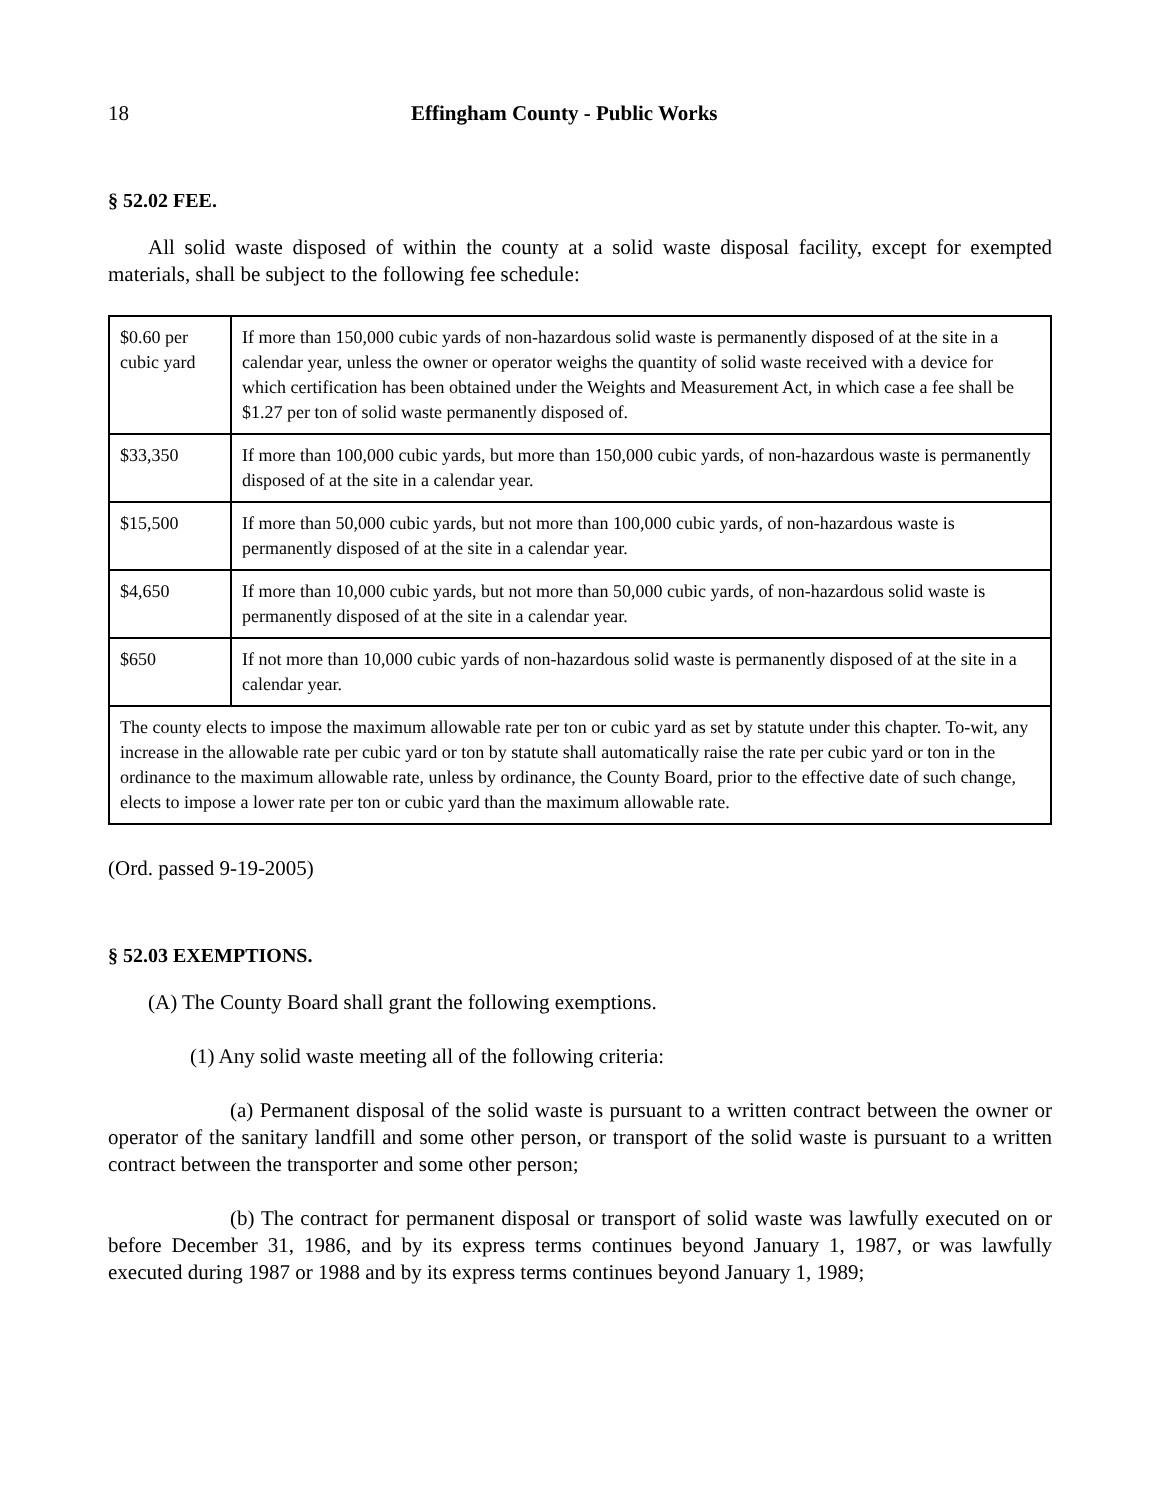18 Effingham County - Public Works
§ 52.02 FEE.
All solid waste disposed of within the county at a solid waste disposal facility, except for exempted materials, shall be subject to the following fee schedule:
| $0.60 per cubic yard | If more than 150,000 cubic yards of non-hazardous solid waste is permanently disposed of at the site in a calendar year, unless the owner or operator weighs the quantity of solid waste received with a device for which certification has been obtained under the Weights and Measurement Act, in which case a fee shall be $1.27 per ton of solid waste permanently disposed of. |
| $33,350 | If more than 100,000 cubic yards, but more than 150,000 cubic yards, of non-hazardous waste is permanently disposed of at the site in a calendar year. |
| $15,500 | If more than 50,000 cubic yards, but not more than 100,000 cubic yards, of non-hazardous waste is permanently disposed of at the site in a calendar year. |
| $4,650 | If more than 10,000 cubic yards, but not more than 50,000 cubic yards, of non-hazardous solid waste is permanently disposed of at the site in a calendar year. |
| $650 | If not more than 10,000 cubic yards of non-hazardous solid waste is permanently disposed of at the site in a calendar year. |
| The county elects to impose the maximum allowable rate per ton or cubic yard as set by statute under this chapter. To-wit, any increase in the allowable rate per cubic yard or ton by statute shall automatically raise the rate per cubic yard or ton in the ordinance to the maximum allowable rate, unless by ordinance, the County Board, prior to the effective date of such change, elects to impose a lower rate per ton or cubic yard than the maximum allowable rate. | |
(Ord. passed 9-19-2005)
§ 52.03 EXEMPTIONS.
(A) The County Board shall grant the following exemptions.
(1) Any solid waste meeting all of the following criteria:
(a) Permanent disposal of the solid waste is pursuant to a written contract between the owner or operator of the sanitary landfill and some other person, or transport of the solid waste is pursuant to a written contract between the transporter and some other person;
(b) The contract for permanent disposal or transport of solid waste was lawfully executed on or before December 31, 1986, and by its express terms continues beyond January 1, 1987, or was lawfully executed during 1987 or 1988 and by its express terms continues beyond January 1, 1989;